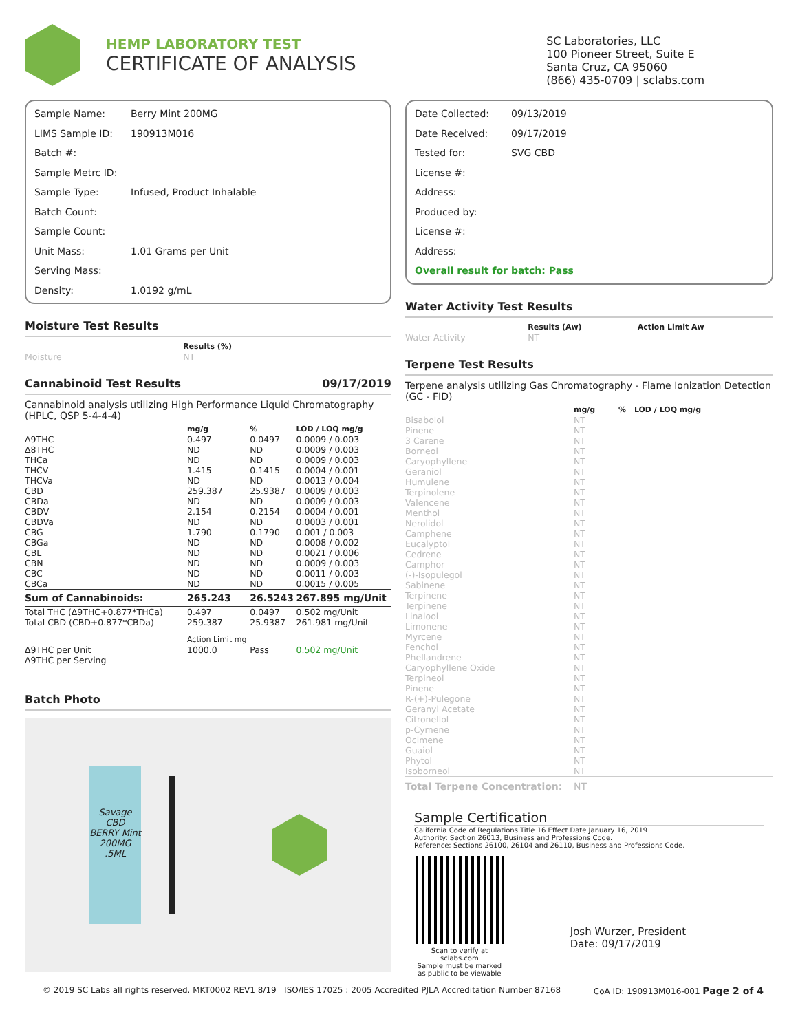HEMP LABORATORY TEST
CERTIFICATE OF ANALYSIS
SC Laboratories, LLC
100 Pioneer Street, Suite E
Santa Cruz, CA 95060
(866) 435-0709 | sclabs.com
Sample Name: Berry Mint 200MG
LIMS Sample ID: 190913M016
Batch #:
Sample Metrc ID:
Sample Type: Infused, Product Inhalable
Batch Count:
Sample Count:
Unit Mass: 1.01 Grams per Unit
Serving Mass:
Density: 1.0192 g/mL
Moisture Test Results
| | Results (%) |
| --- | --- |
| Moisture | NT |
Cannabinoid Test Results 09/17/2019
Cannabinoid analysis utilizing High Performance Liquid Chromatography (HPLC, QSP 5-4-4-4)
| | mg/g | % | LOD / LOQ mg/g |
| --- | --- | --- | --- |
| Δ9THC | 0.497 | 0.0497 | 0.0009 / 0.003 |
| Δ8THC | ND | ND | 0.0009 / 0.003 |
| THCa | ND | ND | 0.0009 / 0.003 |
| THCV | 1.415 | 0.1415 | 0.0004 / 0.001 |
| THCVa | ND | ND | 0.0013 / 0.004 |
| CBD | 259.387 | 25.9387 | 0.0009 / 0.003 |
| CBDa | ND | ND | 0.0009 / 0.003 |
| CBDV | 2.154 | 0.2154 | 0.0004 / 0.001 |
| CBDVa | ND | ND | 0.0003 / 0.001 |
| CBG | 1.790 | 0.1790 | 0.001 / 0.003 |
| CBGa | ND | ND | 0.0008 / 0.002 |
| CBL | ND | ND | 0.0021 / 0.006 |
| CBN | ND | ND | 0.0009 / 0.003 |
| CBC | ND | ND | 0.0011 / 0.003 |
| CBCa | ND | ND | 0.0015 / 0.005 |
| Sum of Cannabinoids: | 265.243 | 26.5243 | 267.895 mg/Unit |
| Total THC (Δ9THC+0.877*THCa) | 0.497 | 0.0497 | 0.502 mg/Unit |
| Total CBD (CBD+0.877*CBDa) | 259.387 | 25.9387 | 261.981 mg/Unit |
| | Action Limit mg | | |
| Δ9THC per Unit Δ9THC per Serving | 1000.0 | Pass | 0.502 mg/Unit |
Batch Photo
Savage CBD
BERRY Mint
200MG .5ML
Date Collected: 09/13/2019
Date Received: 09/17/2019
Tested for: SVG CBD
License #:
Address:
Produced by:
License #:
Address:
Overall result for batch: Pass
Water Activity Test Results
| | Results (Aw) | Action Limit Aw |
| --- | --- | --- |
| Water Activity | NT | |
Terpene Test Results
Terpene analysis utilizing Gas Chromatography - Flame Ionization Detection (GC - FID)
| | mg/g | % | LOD / LOQ mg/g |
| --- | --- | --- | --- |
| Bisabolol | NT | | |
| Pinene | NT | | |
| 3 Carene | NT | | |
| Borneol | NT | | |
| Caryophyllene | NT | | |
| Geraniol | NT | | |
| Humulene | NT | | |
| Terpinolene | NT | | |
| Valencene | NT | | |
| Menthol | NT | | |
| Nerolidol | NT | | |
| Camphene | NT | | |
| Eucalyptol | NT | | |
| Cedrene | NT | | |
| Camphor | NT | | |
| (-)-Isopulegol | NT | | |
| Sabinene | NT | | |
| Terpinene | NT | | |
| Terpinene | NT | | |
| Linalool | NT | | |
| Limonene | NT | | |
| Myrcene | NT | | |
| Fenchol | NT | | |
| Phellandrene | NT | | |
| Caryophyllene Oxide | NT | | |
| Terpineol | NT | | |
| Pinene | NT | | |
| R-(+)-Pulegone | NT | | |
| Geranyl Acetate | NT | | |
| Citronellol | NT | | |
| p-Cymene | NT | | |
| Ocimene | NT | | |
| Guaiol | NT | | |
| Phytol | NT | | |
| Isoborneol | NT | | |
| Total Terpene Concentration: | NT | | |
Sample Certification
California Code of Regulations Title 16 Effect Date January 16, 2019
Authority: Section 26013, Business and Professions Code.
Reference: Sections 26100, 26104 and 26110, Business and Professions Code.
Scan to verify at sclabs.com
Sample must be marked as public to be viewable
Josh Wurzer, President
Date: 09/17/2019
© 2019 SC Labs all rights reserved. MKT0002 REV1 8/19 ISO/IES 17025 : 2005 Accredited PJLA Accreditation Number 87168 CoA ID: 190913M016-001 Page 2 of 4